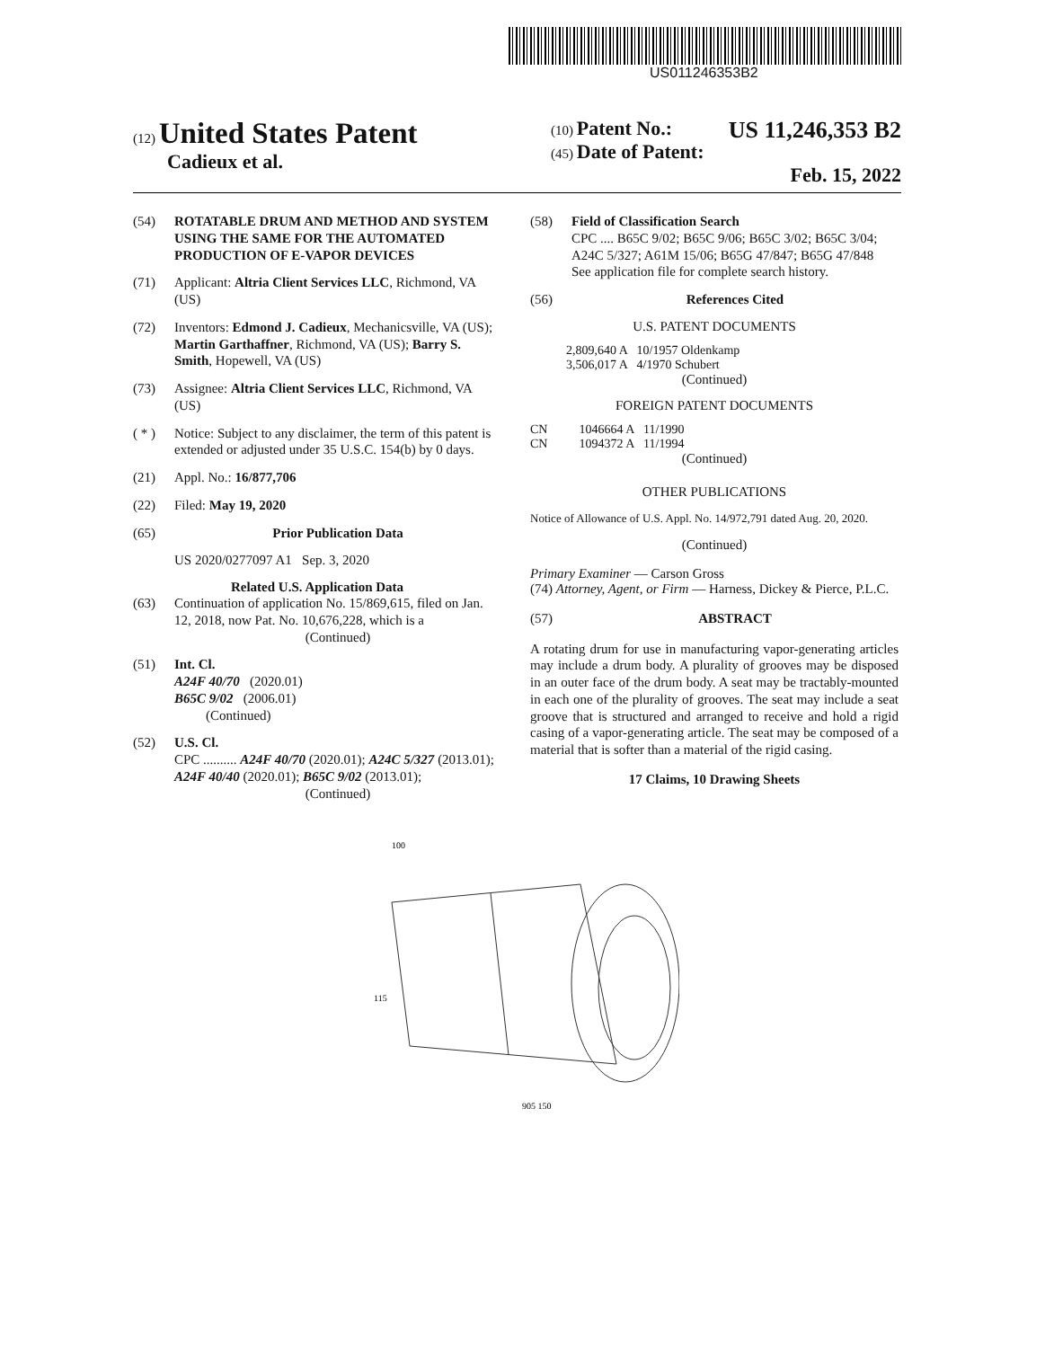US011246353B2
(12) United States Patent
Cadieux et al.
(10) Patent No.: US 11,246,353 B2
(45) Date of Patent: Feb. 15, 2022
(54) ROTATABLE DRUM AND METHOD AND SYSTEM USING THE SAME FOR THE AUTOMATED PRODUCTION OF E-VAPOR DEVICES
(71) Applicant: Altria Client Services LLC, Richmond, VA (US)
(72) Inventors: Edmond J. Cadieux, Mechanicsville, VA (US); Martin Garthaffner, Richmond, VA (US); Barry S. Smith, Hopewell, VA (US)
(73) Assignee: Altria Client Services LLC, Richmond, VA (US)
( * ) Notice: Subject to any disclaimer, the term of this patent is extended or adjusted under 35 U.S.C. 154(b) by 0 days.
(21) Appl. No.: 16/877,706
(22) Filed: May 19, 2020
(65) Prior Publication Data
US 2020/0277097 A1 Sep. 3, 2020
Related U.S. Application Data
(63) Continuation of application No. 15/869,615, filed on Jan. 12, 2018, now Pat. No. 10,676,228, which is a
(Continued)
(51) Int. Cl.
A24F 40/70 (2020.01)
B65C 9/02 (2006.01)
(Continued)
(52) U.S. Cl.
CPC .......... A24F 40/70 (2020.01); A24C 5/327 (2013.01); A24F 40/40 (2020.01); B65C 9/02 (2013.01);
(Continued)
(58) Field of Classification Search
CPC .... B65C 9/02; B65C 9/06; B65C 3/02; B65C 3/04; A24C 5/327; A61M 15/06; B65G 47/847; B65G 47/848
See application file for complete search history.
(56) References Cited
U.S. PATENT DOCUMENTS
2,809,640 A 10/1957 Oldenkamp
3,506,017 A 4/1970 Schubert
(Continued)
FOREIGN PATENT DOCUMENTS
CN 1046664 A 11/1990
CN 1094372 A 11/1994
(Continued)
OTHER PUBLICATIONS
Notice of Allowance of U.S. Appl. No. 14/972,791 dated Aug. 20, 2020.
(Continued)
Primary Examiner — Carson Gross
(74) Attorney, Agent, or Firm — Harness, Dickey & Pierce, P.L.C.
(57) ABSTRACT
A rotating drum for use in manufacturing vapor-generating articles may include a drum body. A plurality of grooves may be disposed in an outer face of the drum body. A seat may be tractably-mounted in each one of the plurality of grooves. The seat may include a seat groove that is structured and arranged to receive and hold a rigid casing of a vapor-generating article. The seat may be composed of a material that is softer than a material of the rigid casing.
17 Claims, 10 Drawing Sheets
100
115
905 150